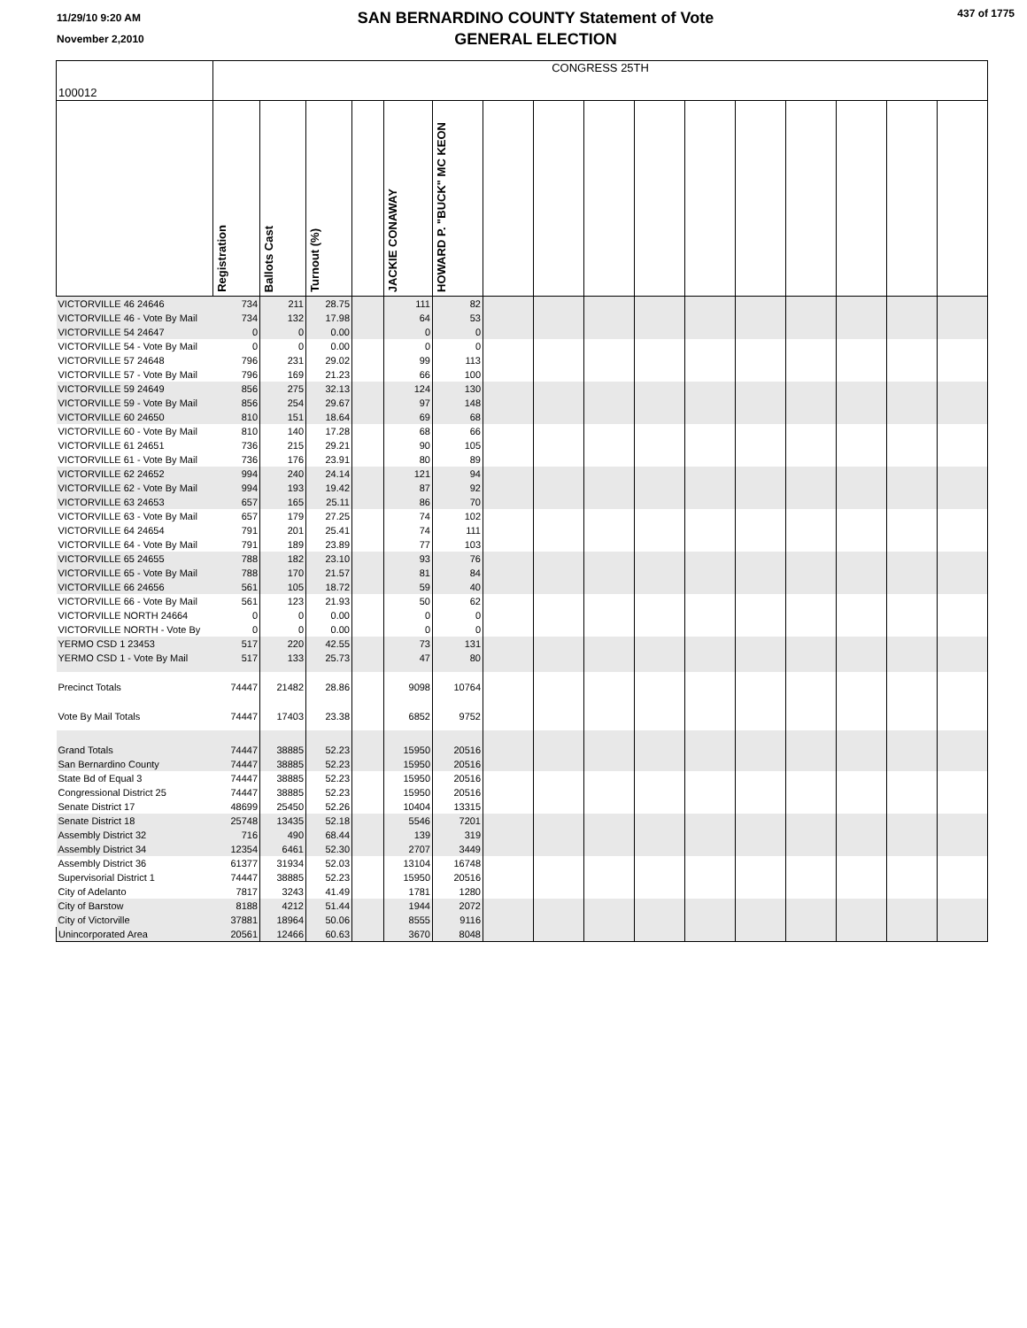11/29/10 9:20 AM
November 2,2010
SAN BERNARDINO COUNTY Statement of Vote
GENERAL ELECTION
437 of 1775
| 100012 | CONGRESS 25TH | | | | | | | | | | | | | | | |
| | Registration | Ballots Cast | Turnout (%) | | JACKIE CONAWAY | HOWARD P. "BUCK" MC KEON | | | | | | | | | | |
| VICTORVILLE 46 24646 | 734 | 211 | 28.75 | | 111 | 82 | | | | | | | | | | |
| VICTORVILLE 46 - Vote By Mail | 734 | 132 | 17.98 | | 64 | 53 | | | | | | | | | | |
| VICTORVILLE 54 24647 | 0 | 0 | 0.00 | | 0 | 0 | | | | | | | | | | |
| VICTORVILLE 54 - Vote By Mail | 0 | 0 | 0.00 | | 0 | 0 | | | | | | | | | | |
| VICTORVILLE 57 24648 | 796 | 231 | 29.02 | | 99 | 113 | | | | | | | | | | |
| VICTORVILLE 57 - Vote By Mail | 796 | 169 | 21.23 | | 66 | 100 | | | | | | | | | | |
| VICTORVILLE 59 24649 | 856 | 275 | 32.13 | | 124 | 130 | | | | | | | | | | |
| VICTORVILLE 59 - Vote By Mail | 856 | 254 | 29.67 | | 97 | 148 | | | | | | | | | | |
| VICTORVILLE 60 24650 | 810 | 151 | 18.64 | | 69 | 68 | | | | | | | | | | |
| VICTORVILLE 60 - Vote By Mail | 810 | 140 | 17.28 | | 68 | 66 | | | | | | | | | | |
| VICTORVILLE 61 24651 | 736 | 215 | 29.21 | | 90 | 105 | | | | | | | | | | |
| VICTORVILLE 61 - Vote By Mail | 736 | 176 | 23.91 | | 80 | 89 | | | | | | | | | | |
| VICTORVILLE 62 24652 | 994 | 240 | 24.14 | | 121 | 94 | | | | | | | | | | |
| VICTORVILLE 62 - Vote By Mail | 994 | 193 | 19.42 | | 87 | 92 | | | | | | | | | | |
| VICTORVILLE 63 24653 | 657 | 165 | 25.11 | | 86 | 70 | | | | | | | | | | |
| VICTORVILLE 63 - Vote By Mail | 657 | 179 | 27.25 | | 74 | 102 | | | | | | | | | | |
| VICTORVILLE 64 24654 | 791 | 201 | 25.41 | | 74 | 111 | | | | | | | | | | |
| VICTORVILLE 64 - Vote By Mail | 791 | 189 | 23.89 | | 77 | 103 | | | | | | | | | | |
| VICTORVILLE 65 24655 | 788 | 182 | 23.10 | | 93 | 76 | | | | | | | | | | |
| VICTORVILLE 65 - Vote By Mail | 788 | 170 | 21.57 | | 81 | 84 | | | | | | | | | | |
| VICTORVILLE 66 24656 | 561 | 105 | 18.72 | | 59 | 40 | | | | | | | | | | |
| VICTORVILLE 66 - Vote By Mail | 561 | 123 | 21.93 | | 50 | 62 | | | | | | | | | | |
| VICTORVILLE NORTH 24664 | 0 | 0 | 0.00 | | 0 | 0 | | | | | | | | | | |
| VICTORVILLE NORTH - Vote By | 0 | 0 | 0.00 | | 0 | 0 | | | | | | | | | | |
| YERMO CSD 1 23453 | 517 | 220 | 42.55 | | 73 | 131 | | | | | | | | | | |
| YERMO CSD 1 - Vote By Mail | 517 | 133 | 25.73 | | 47 | 80 | | | | | | | | | | |
| Precinct Totals | 74447 | 21482 | 28.86 | | 9098 | 10764 | | | | | | | | | | |
| Vote By Mail Totals | 74447 | 17403 | 23.38 | | 6852 | 9752 | | | | | | | | | | |
| Grand Totals | 74447 | 38885 | 52.23 | | 15950 | 20516 | | | | | | | | | | |
| San Bernardino County | 74447 | 38885 | 52.23 | | 15950 | 20516 | | | | | | | | | | |
| State Bd of Equal 3 | 74447 | 38885 | 52.23 | | 15950 | 20516 | | | | | | | | | | |
| Congressional District 25 | 74447 | 38885 | 52.23 | | 15950 | 20516 | | | | | | | | | | |
| Senate District 17 | 48699 | 25450 | 52.26 | | 10404 | 13315 | | | | | | | | | | |
| Senate District 18 | 25748 | 13435 | 52.18 | | 5546 | 7201 | | | | | | | | | | |
| Assembly District 32 | 716 | 490 | 68.44 | | 139 | 319 | | | | | | | | | | |
| Assembly District 34 | 12354 | 6461 | 52.30 | | 2707 | 3449 | | | | | | | | | | |
| Assembly District 36 | 61377 | 31934 | 52.03 | | 13104 | 16748 | | | | | | | | | | |
| Supervisorial District 1 | 74447 | 38885 | 52.23 | | 15950 | 20516 | | | | | | | | | | |
| City of Adelanto | 7817 | 3243 | 41.49 | | 1781 | 1280 | | | | | | | | | | |
| City of Barstow | 8188 | 4212 | 51.44 | | 1944 | 2072 | | | | | | | | | | |
| City of Victorville | 37881 | 18964 | 50.06 | | 8555 | 9116 | | | | | | | | | | |
| Unincorporated Area | 20561 | 12466 | 60.63 | | 3670 | 8048 | | | | | | | | | | |